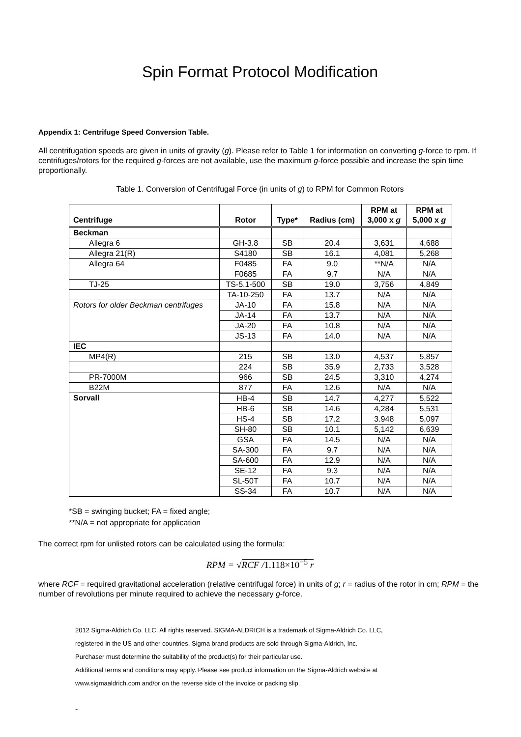Spin Format Protocol Modification
Appendix 1: Centrifuge Speed Conversion Table.
All centrifugation speeds are given in units of gravity (g). Please refer to Table 1 for information on converting g-force to rpm. If centrifuges/rotors for the required g-forces are not available, use the maximum g-force possible and increase the spin time proportionally.
Table 1. Conversion of Centrifugal Force (in units of g) to RPM for Common Rotors
| Centrifuge | Rotor | Type* | Radius (cm) | RPM at 3,000 x g | RPM at 5,000 x g |
| --- | --- | --- | --- | --- | --- |
| Beckman | | | | | |
| Allegra 6 | GH-3.8 | SB | 20.4 | 3,631 | 4,688 |
| Allegra 21(R) | S4180 | SB | 16.1 | 4,081 | 5,268 |
| Allegra 64 | F0485 | FA | 9.0 | **N/A | N/A |
| | F0685 | FA | 9.7 | N/A | N/A |
| TJ-25 | TS-5.1-500 | SB | 19.0 | 3,756 | 4,849 |
| | TA-10-250 | FA | 13.7 | N/A | N/A |
| Rotors for older Beckman centrifuges | JA-10 | FA | 15.8 | N/A | N/A |
| | JA-14 | FA | 13.7 | N/A | N/A |
| | JA-20 | FA | 10.8 | N/A | N/A |
| | JS-13 | FA | 14.0 | N/A | N/A |
| IEC | | | | | |
| MP4(R) | 215 | SB | 13.0 | 4,537 | 5,857 |
| | 224 | SB | 35.9 | 2,733 | 3,528 |
| PR-7000M | 966 | SB | 24.5 | 3,310 | 4,274 |
| B22M | 877 | FA | 12.6 | N/A | N/A |
| Sorvall | | | | | |
| | HB-4 | SB | 14.7 | 4,277 | 5,522 |
| | HB-6 | SB | 14.6 | 4,284 | 5,531 |
| | HS-4 | SB | 17.2 | 3.948 | 5,097 |
| | SH-80 | SB | 10.1 | 5,142 | 6,639 |
| | GSA | FA | 14.5 | N/A | N/A |
| | SA-300 | FA | 9.7 | N/A | N/A |
| | SA-600 | FA | 12.9 | N/A | N/A |
| | SE-12 | FA | 9.3 | N/A | N/A |
| | SL-50T | FA | 10.7 | N/A | N/A |
| | SS-34 | FA | 10.7 | N/A | N/A |
*SB = swinging bucket; FA = fixed angle;
**N/A = not appropriate for application
The correct rpm for unlisted rotors can be calculated using the formula:
RPM = √RCF /1.118×10<sup>−5</sup> r
where RCF = required gravitational acceleration (relative centrifugal force) in units of g; r = radius of the rotor in cm; RPM = the number of revolutions per minute required to achieve the necessary g-force.
2012 Sigma-Aldrich Co. LLC. All rights reserved. SIGMA-ALDRICH is a trademark of Sigma-Aldrich Co. LLC,
registered in the US and other countries. Sigma brand products are sold through Sigma-Aldrich, Inc.
Purchaser must determine the suitability of the product(s) for their particular use.
Additional terms and conditions may apply. Please see product information on the Sigma-Aldrich website at
www.sigmaaldrich.com and/or on the reverse side of the invoice or packing slip.
-